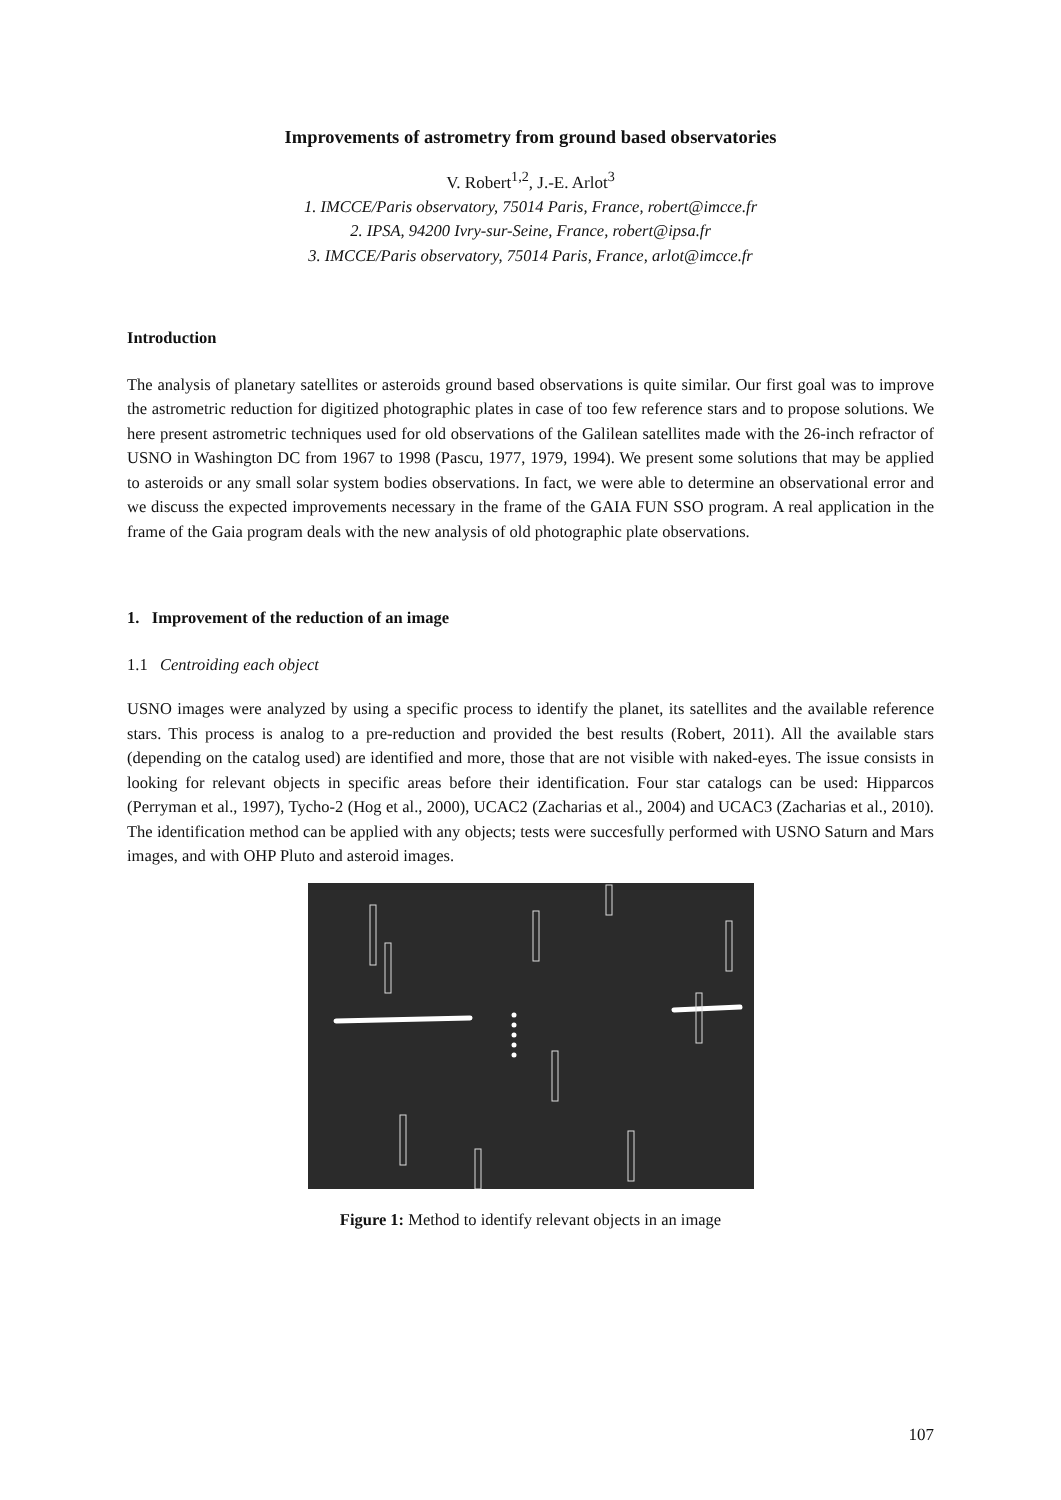Improvements of astrometry from ground based observatories
V. Robert<sup>1,2</sup>, J.-E. Arlot<sup>3</sup>
1. IMCCE/Paris observatory, 75014 Paris, France, robert@imcce.fr
2. IPSA, 94200 Ivry-sur-Seine, France, robert@ipsa.fr
3. IMCCE/Paris observatory, 75014 Paris, France, arlot@imcce.fr
Introduction
The analysis of planetary satellites or asteroids ground based observations is quite similar. Our first goal was to improve the astrometric reduction for digitized photographic plates in case of too few reference stars and to propose solutions. We here present astrometric techniques used for old observations of the Galilean satellites made with the 26-inch refractor of USNO in Washington DC from 1967 to 1998 (Pascu, 1977, 1979, 1994). We present some solutions that may be applied to asteroids or any small solar system bodies observations. In fact, we were able to determine an observational error and we discuss the expected improvements necessary in the frame of the GAIA FUN SSO program. A real application in the frame of the Gaia program deals with the new analysis of old photographic plate observations.
1. Improvement of the reduction of an image
1.1 Centroiding each object
USNO images were analyzed by using a specific process to identify the planet, its satellites and the available reference stars. This process is analog to a pre-reduction and provided the best results (Robert, 2011). All the available stars (depending on the catalog used) are identified and more, those that are not visible with naked-eyes. The issue consists in looking for relevant objects in specific areas before their identification. Four star catalogs can be used: Hipparcos (Perryman et al., 1997), Tycho-2 (Hog et al., 2000), UCAC2 (Zacharias et al., 2004) and UCAC3 (Zacharias et al., 2010). The identification method can be applied with any objects; tests were succesfully performed with USNO Saturn and Mars images, and with OHP Pluto and asteroid images.
Figure 1: Method to identify relevant objects in an image
107